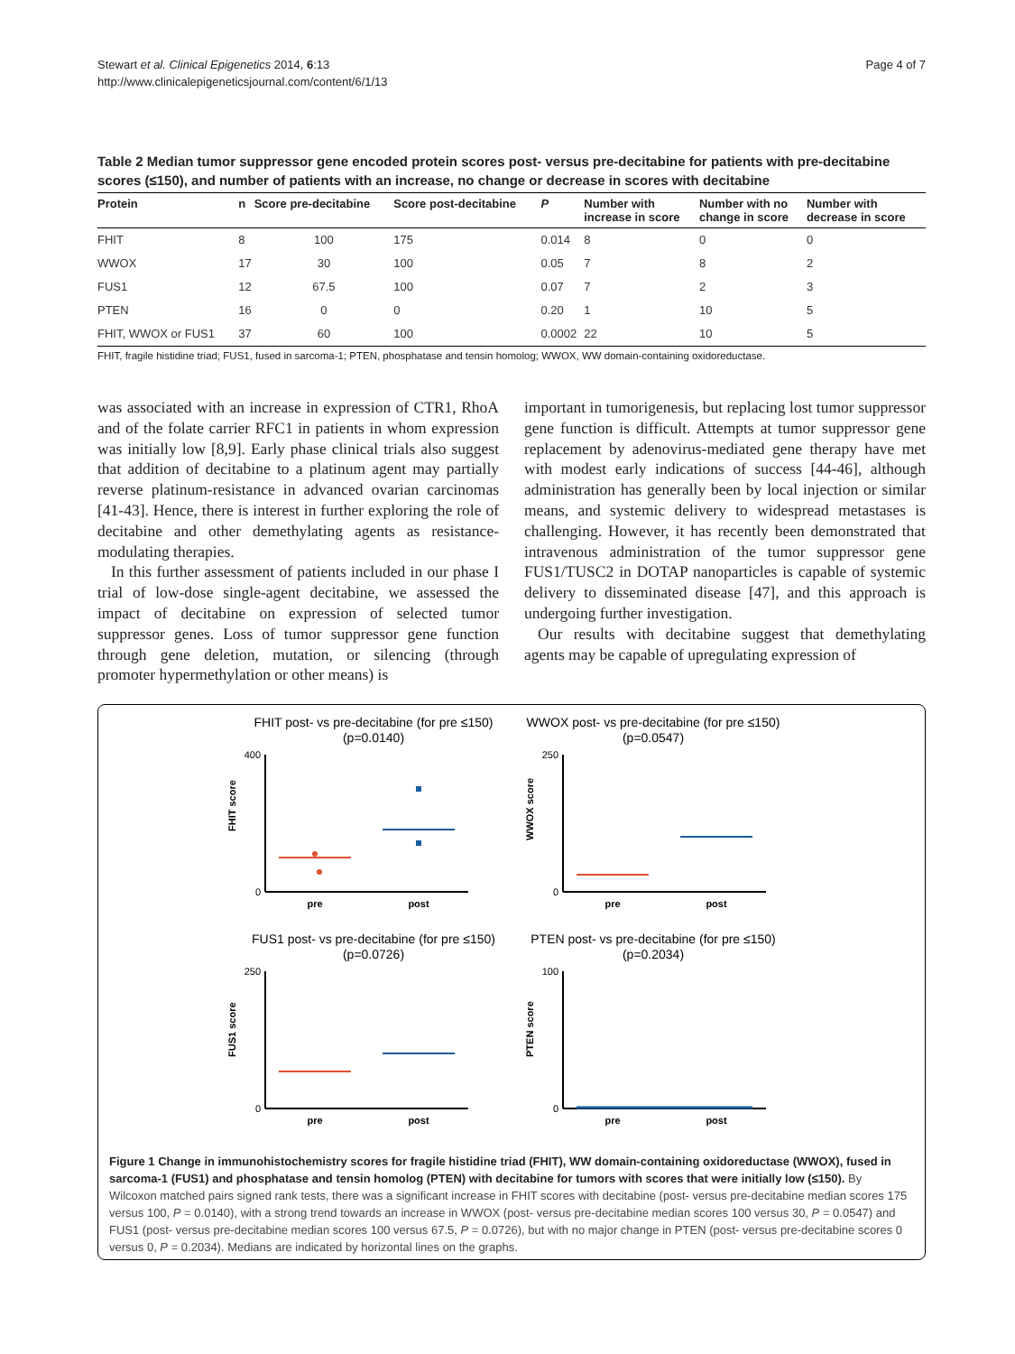Stewart et al. Clinical Epigenetics 2014, 6:13
http://www.clinicalepigeneticsjournal.com/content/6/1/13
Page 4 of 7
Table 2 Median tumor suppressor gene encoded protein scores post- versus pre-decitabine for patients with pre-decitabine scores (≤150), and number of patients with an increase, no change or decrease in scores with decitabine
| Protein | n | Score pre-decitabine | Score post-decitabine | P | Number with increase in score | Number with no change in score | Number with decrease in score |
| --- | --- | --- | --- | --- | --- | --- | --- |
| FHIT | 8 | 100 | 175 | 0.014 | 8 | 0 | 0 |
| WWOX | 17 | 30 | 100 | 0.05 | 7 | 8 | 2 |
| FUS1 | 12 | 67.5 | 100 | 0.07 | 7 | 2 | 3 |
| PTEN | 16 | 0 | 0 | 0.20 | 1 | 10 | 5 |
| FHIT, WWOX or FUS1 | 37 | 60 | 100 | 0.0002 | 22 | 10 | 5 |
FHIT, fragile histidine triad; FUS1, fused in sarcoma-1; PTEN, phosphatase and tensin homolog; WWOX, WW domain-containing oxidoreductase.
was associated with an increase in expression of CTR1, RhoA and of the folate carrier RFC1 in patients in whom expression was initially low [8,9]. Early phase clinical trials also suggest that addition of decitabine to a platinum agent may partially reverse platinum-resistance in advanced ovarian carcinomas [41-43]. Hence, there is interest in further exploring the role of decitabine and other demethylating agents as resistance-modulating therapies.
In this further assessment of patients included in our phase I trial of low-dose single-agent decitabine, we assessed the impact of decitabine on expression of selected tumor suppressor genes. Loss of tumor suppressor gene function through gene deletion, mutation, or silencing (through promoter hypermethylation or other means) is
important in tumorigenesis, but replacing lost tumor suppressor gene function is difficult. Attempts at tumor suppressor gene replacement by adenovirus-mediated gene therapy have met with modest early indications of success [44-46], although administration has generally been by local injection or similar means, and systemic delivery to widespread metastases is challenging. However, it has recently been demonstrated that intravenous administration of the tumor suppressor gene FUS1/TUSC2 in DOTAP nanoparticles is capable of systemic delivery to disseminated disease [47], and this approach is undergoing further investigation.
Our results with decitabine suggest that demethylating agents may be capable of upregulating expression of
FHIT post- vs pre-decitabine (for pre ≤150)
(p=0.0140)
400
0
FHIT score
pre
post
WWOX post- vs pre-decitabine (for pre ≤150)
(p=0.0547)
250
0
WWOX score
pre
post
FUS1 post- vs pre-decitabine (for pre ≤150)
(p=0.0726)
250
0
FUS1 score
pre
post
PTEN post- vs pre-decitabine (for pre ≤150)
(p=0.2034)
100
0
PTEN score
pre
post
Figure 1 Change in immunohistochemistry scores for fragile histidine triad (FHIT), WW domain-containing oxidoreductase (WWOX), fused in sarcoma-1 (FUS1) and phosphatase and tensin homolog (PTEN) with decitabine for tumors with scores that were initially low (≤150). By Wilcoxon matched pairs signed rank tests, there was a significant increase in FHIT scores with decitabine (post- versus pre-decitabine median scores 175 versus 100, P = 0.0140), with a strong trend towards an increase in WWOX (post- versus pre-decitabine median scores 100 versus 30, P = 0.0547) and FUS1 (post- versus pre-decitabine median scores 100 versus 67.5, P = 0.0726), but with no major change in PTEN (post- versus pre-decitabine scores 0 versus 0, P = 0.2034). Medians are indicated by horizontal lines on the graphs.